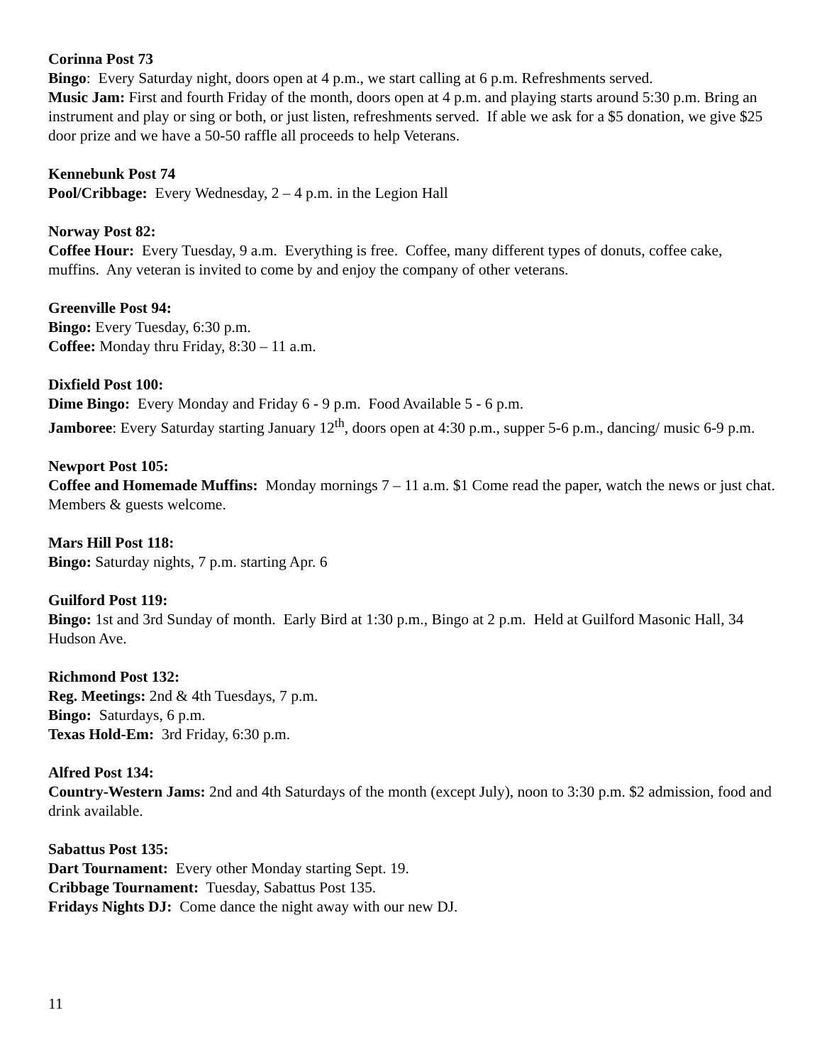Corinna Post 73
Bingo: Every Saturday night, doors open at 4 p.m., we start calling at 6 p.m. Refreshments served.
Music Jam: First and fourth Friday of the month, doors open at 4 p.m. and playing starts around 5:30 p.m. Bring an instrument and play or sing or both, or just listen, refreshments served. If able we ask for a $5 donation, we give $25 door prize and we have a 50-50 raffle all proceeds to help Veterans.
Kennebunk Post 74
Pool/Cribbage: Every Wednesday, 2 – 4 p.m. in the Legion Hall
Norway Post 82:
Coffee Hour: Every Tuesday, 9 a.m. Everything is free. Coffee, many different types of donuts, coffee cake, muffins. Any veteran is invited to come by and enjoy the company of other veterans.
Greenville Post 94:
Bingo: Every Tuesday, 6:30 p.m.
Coffee: Monday thru Friday, 8:30 – 11 a.m.
Dixfield Post 100:
Dime Bingo: Every Monday and Friday 6 - 9 p.m. Food Available 5 - 6 p.m.
Jamboree: Every Saturday starting January 12<sup>th</sup>, doors open at 4:30 p.m., supper 5-6 p.m., dancing/ music 6-9 p.m.
Newport Post 105:
Coffee and Homemade Muffins: Monday mornings 7 – 11 a.m. $1 Come read the paper, watch the news or just chat. Members & guests welcome.
Mars Hill Post 118:
Bingo: Saturday nights, 7 p.m. starting Apr. 6
Guilford Post 119:
Bingo: 1st and 3rd Sunday of month. Early Bird at 1:30 p.m., Bingo at 2 p.m. Held at Guilford Masonic Hall, 34 Hudson Ave.
Richmond Post 132:
Reg. Meetings: 2nd & 4th Tuesdays, 7 p.m.
Bingo: Saturdays, 6 p.m.
Texas Hold-Em: 3rd Friday, 6:30 p.m.
Alfred Post 134:
Country-Western Jams: 2nd and 4th Saturdays of the month (except July), noon to 3:30 p.m. $2 admission, food and drink available.
Sabattus Post 135:
Dart Tournament: Every other Monday starting Sept. 19.
Cribbage Tournament: Tuesday, Sabattus Post 135.
Fridays Nights DJ: Come dance the night away with our new DJ.
11